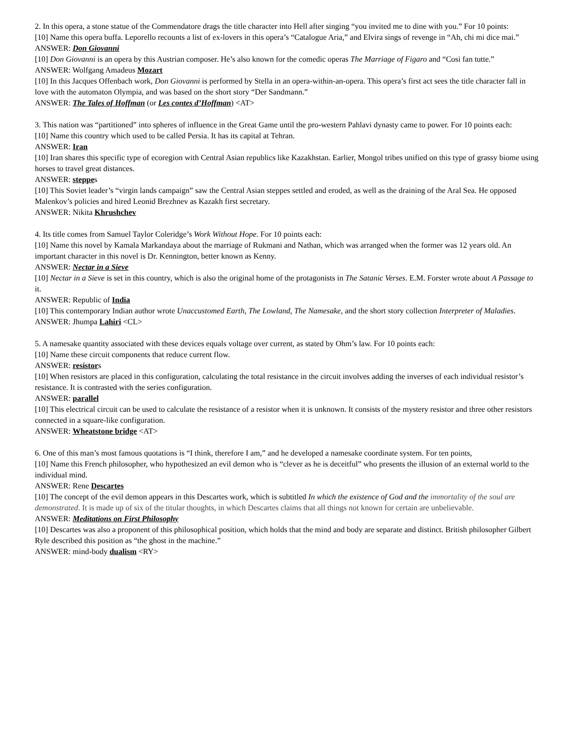2. In this opera, a stone statue of the Commendatore drags the title character into Hell after singing “you invited me to dine with you.” For 10 points:
[10] Name this opera buffa. Leporello recounts a list of ex-lovers in this opera’s “Catalogue Aria,” and Elvira sings of revenge in “Ah, chi mi dice mai.”
ANSWER: Don Giovanni
[10] Don Giovanni is an opera by this Austrian composer. He’s also known for the comedic operas The Marriage of Figaro and “Cosi fan tutte.”
ANSWER: Wolfgang Amadeus Mozart
[10] In this Jacques Offenbach work, Don Giovanni is performed by Stella in an opera-within-an-opera. This opera’s first act sees the title character fall in love with the automaton Olympia, and was based on the short story “Der Sandmann.”
ANSWER: The Tales of Hoffman (or Les contes d’Hoffman) <AT>
3. This nation was “partitioned” into spheres of influence in the Great Game until the pro-western Pahlavi dynasty came to power. For 10 points each:
[10] Name this country which used to be called Persia. It has its capital at Tehran.
ANSWER: Iran
[10] Iran shares this specific type of ecoregion with Central Asian republics like Kazakhstan. Earlier, Mongol tribes unified on this type of grassy biome using horses to travel great distances.
ANSWER: steppes
[10] This Soviet leader’s “virgin lands campaign” saw the Central Asian steppes settled and eroded, as well as the draining of the Aral Sea. He opposed Malenkov’s policies and hired Leonid Brezhnev as Kazakh first secretary.
ANSWER: Nikita Khrushchev
4. Its title comes from Samuel Taylor Coleridge’s Work Without Hope. For 10 points each:
[10] Name this novel by Kamala Markandaya about the marriage of Rukmani and Nathan, which was arranged when the former was 12 years old. An important character in this novel is Dr. Kennington, better known as Kenny.
ANSWER: Nectar in a Sieve
[10] Nectar in a Sieve is set in this country, which is also the original home of the protagonists in The Satanic Verses. E.M. Forster wrote about A Passage to it.
ANSWER: Republic of India
[10] This contemporary Indian author wrote Unaccustomed Earth, The Lowland, The Namesake, and the short story collection Interpreter of Maladies.
ANSWER: Jhumpa Lahiri <CL>
5. A namesake quantity associated with these devices equals voltage over current, as stated by Ohm’s law. For 10 points each:
[10] Name these circuit components that reduce current flow.
ANSWER: resistors
[10] When resistors are placed in this configuration, calculating the total resistance in the circuit involves adding the inverses of each individual resistor’s resistance. It is contrasted with the series configuration.
ANSWER: parallel
[10] This electrical circuit can be used to calculate the resistance of a resistor when it is unknown. It consists of the mystery resistor and three other resistors connected in a square-like configuration.
ANSWER: Wheatstone bridge <AT>
6. One of this man’s most famous quotations is “I think, therefore I am,” and he developed a namesake coordinate system. For ten points,
[10] Name this French philosopher, who hypothesized an evil demon who is “clever as he is deceitful” who presents the illusion of an external world to the individual mind.
ANSWER: Rene Descartes
[10] The concept of the evil demon appears in this Descartes work, which is subtitled In which the existence of God and the immortality of the soul are demonstrated. It is made up of six of the titular thoughts, in which Descartes claims that all things not known for certain are unbelievable.
ANSWER: Meditations on First Philosophy
[10] Descartes was also a proponent of this philosophical position, which holds that the mind and body are separate and distinct. British philosopher Gilbert Ryle described this position as “the ghost in the machine.”
ANSWER: mind-body dualism <RY>